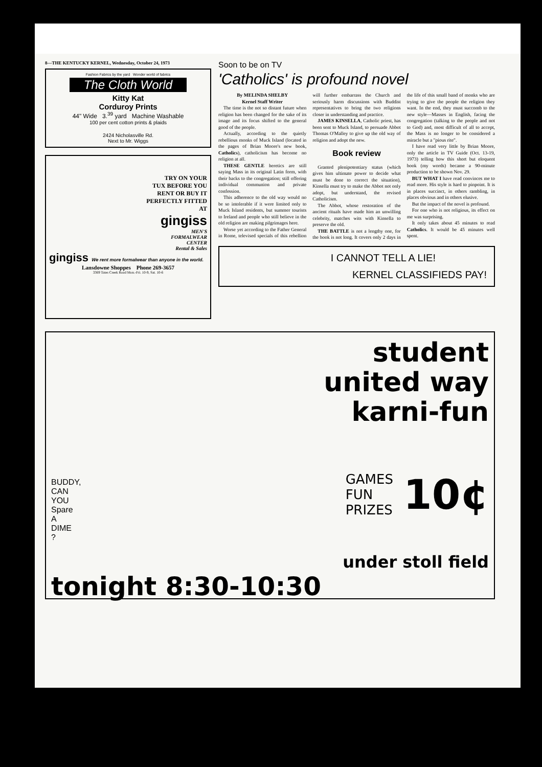8—THE KENTUCKY KERNEL, Wednesday, October 24, 1973
Fashion Fabrics by the yard Wonder world of fabrics
The Cloth World
Kitty Kat
Corduroy Prints
44" Wide 3.<sup>39</sup> yard Machine Washable
100 per cent cotton prints & plaids
2424 Nicholasville Rd.
Next to Mr. Wiggs
TRY ON YOUR
TUX BEFORE YOU
RENT OR BUY IT
PERFECTLY FITTED
AT
gingiss
MEN'S
FORMALWEAR
CENTER
Rental & Sales
gingiss We rent more formalwear than anyone in the world.
Lansdowne Shoppes Phone 269-3657
3369 Tates Creek Road Mon.-Fri. 10-9, Sat. 10-6
Soon to be on TV
'Catholics' is profound novel
By MELINDA SHELBY
Kernel Staff Writer
The time is the not so distant future when religion has been changed for the sake of its image and its focus shifted to the general good of the people.
Actually, according to the quietly rebellious monks of Muck Island (located in the pages of Brian Moore's new book, Catholics), catholicism has become no religion at all.
THESE GENTLE heretics are still saying Mass in its original Latin form, with their backs to the congregation; still offering individual communion and private confession.
This adherence to the old way would no be so intolerable if it were limited only to Muck Island residents, but summer tourists to Ireland and people who still believe in the old religion are making pilgrimages here.
Worse yet according to the Father General in Rome, televised specials of this rebellion will further embarrass the Church and seriously harm discussions with Buddist representatives to bring the two religions closer in understanding and practice.
JAMES KINSELLA, Catholic priest, has been sent to Muck Island, to persuade Abbot Thomas O'Malley to give up the old way of religion and adopt the new.
Book review
Granted plenipotentiary status (which gives him ultimate power to decide what must be done to correct the situation), Kinsella must try to make the Abbot not only adopt, but understand, the revised Catholicism.
The Abbot, whose restoration of the ancient rituals have made him an unwilling celebrity, matches wits with Kinsella to preserve the old.
THE BATTLE is not a lengthy one, for the book is not long. It covers only 2 days in the life of this small band of monks who are trying to give the people the religion they want. In the end, they must succomb to the new style—Masses in English, facing the congregation (talking to the people and not to God) and, most difficult of all to accept, the Mass is no longer to be considered a miracle but a "pious rite".
I have read very little by Brian Moore, only the article in TV Guide (Oct. 13-19, 1973) telling how this short but eloquent book (my words) became a 90-minute production to be shown Nov. 29.
BUT WHAT I have read convinces me to read more. His style is hard to pinpoint. It is in places succinct, in others rambling, in places obvious and in others elusive.
But the impact of the novel is profound.
For one who is not religious, its effect on me was surprising.
It only takes about 45 minutes to read Catholics. It would be 45 minutes well spent.
I CANNOT TELL A LIE!
KERNEL CLASSIFIEDS PAY!
student
united way
karni-fun
BUDDY,
CAN
YOU
Spare
A
DIME
?
GAMES
FUN
PRIZES
10¢
under stoll field
tonight 8:30-10:30